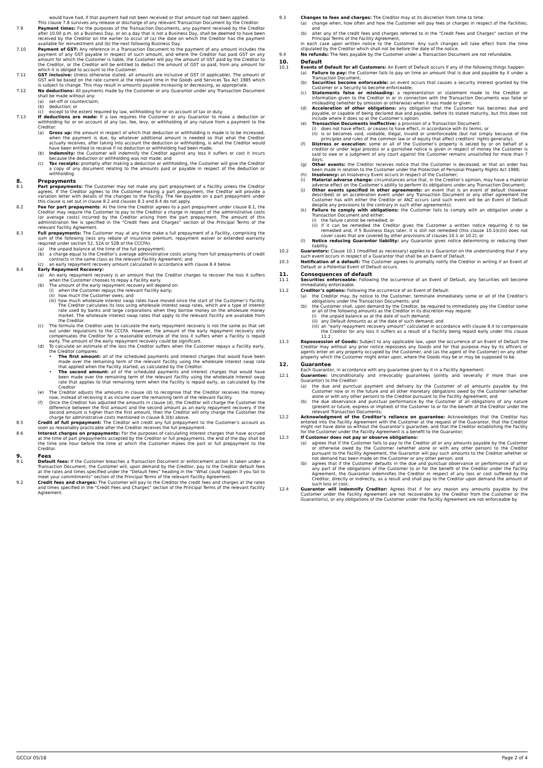would have had, if that payment had not been received or that amount had not been applied.
This clause 7.8 survives any release or discharge of any relevant Transaction Document by the Creditor.
7.9 Payment times: For the purposes of the Transaction Documents, any payment received by the Creditor after 10.00 p.m. on a Business Day, or on a day that is not a Business Day, shall be deemed to have been received by the Creditor on the earlier to occur of (a) the date on which the Creditor has the payment available for reinvestment and (b) the next following Business Day.
7.10 Payment of GST: Any reference in a Transaction Document to the payment of any amount includes the payment of any GST payable in respect of such amount, and where the Creditor has paid GST on any amount for which the Customer is liable, the Customer will pay the amount of GST paid by the Creditor to the Creditor, or the Creditor will be entitled to deduct the amount of GST so paid, from any amount for which it is obliged to account to the Customer.
7.11 GST inclusive: Unless otherwise stated, all amounts are inclusive of GST (if applicable). The amount of GST will be based on the rate current at the relevant time in the Goods and Services Tax Act 1985 which is subject to change. This may result in amounts payable increasing or decreasing, as appropriate.
7.12 No deductions: All payments made by the Customer or any Guarantor under any Transaction Document shall be made without any:
(a) set-off or counterclaim;
(b) deduction; or
(c) except to the extent required by law, withholding for or on account of tax or duty.
7.13 If deductions are made: If a law requires the Customer or any Guarantor to make a deduction or withholding for or on account of any tax, fee, levy, or withholding of any nature from a payment to the Creditor:
(a) Gross up: the amount in respect of which that deduction or withholding is made is to be increased, when the payment is due, by whatever additional amount is needed so that what the Creditor actually receives, after taking into account the deduction or withholding, is what the Creditor would have been entitled to receive if no deduction or withholding had been made;
(b) Indemnity: the Customer will indemnify the Creditor against any loss it suffers or cost it incurs because the deduction or withholding was not made; and
(c) Tax receipts: promptly after making a deduction or withholding, the Customer will give the Creditor a copy of any document relating to the amounts paid or payable in respect of the deduction or withholding.
8. Prepayments
8.1 Part prepayments: The Customer may not make any part prepayment of a Facility unless the Creditor agrees. If the Creditor agrees to the Customer making a part prepayment, the Creditor will provide a variation letter with details of the changes to the Facility. The fee payable on a part prepayment under this clause is set out in clause 8.2 and clauses 8.3 and 8.4 do not apply.
8.2 Fee for part prepayments: At the time the Creditor agrees to a part prepayment under clause 8.1, the Creditor may require the Customer to pay to the Creditor a charge in respect of the administrative costs (or average costs) incurred by the Creditor arising from the part prepayment. The amount of this administration fee is specified in the “Credit Fees and Charges” section of the Principal Terms of the relevant Facility Agreement.
8.3 Full prepayments: The Customer may at any time make a full prepayment of a Facility, comprising the sum of the following (less any rebate of insurance premium, repayment waiver or extended warranty required under section 52, 52A or 52B of the CCCFA):
(a) the unpaid balance at the time of the full prepayment;
(b) a charge equal to the Creditor’s average administrative costs arising from full prepayments of credit contracts in the same class as the relevant Facility Agreement; and
(c) an early repayment recovery amount calculated in accordance with clause 8.4 below.
8.4 Early Repayment Recovery:
(a) An early repayment recovery is an amount that the Creditor charges to recover the loss it suffers when the Customer chooses to repay a Facility early.
(b) The amount of the early repayment recovery will depend on:
(i) when the Customer repays the relevant Facility early;
(ii) how much the Customer owes; and
(iii) how much wholesale interest swap rates have moved since the start of the Customer’s Facility. The Creditor calculates its loss using wholesale interest swap rates, which are a type of interest rate used by banks and large corporations when they borrow money on the wholesale money market. The wholesale interest swap rates that apply to the relevant Facility are available from the Creditor.
(c) The formula the Creditor uses to calculate the early repayment recovery is not the same as that set out under regulations to the CCCFA. However, the amount of the early repayment recovery only compensates the Creditor for a reasonable estimate of the loss it suffers when a Facility is repaid early. The amount of the early repayment recovery could be significant.
(d) To calculate an estimate of the loss the Creditor suffers when the Customer repays a Facility early, the Creditor compares:
• The first amount: all of the scheduled payments and interest charges that would have been made over the remaining term of the relevant Facility using the wholesale interest swap rate that applied when the Facility started, as calculated by the Creditor.
• The second amount: all of the scheduled payments and interest charges that would have been made over the remaining term of the relevant Facility using the wholesale interest swap rate that applies to that remaining term when the Facility is repaid early, as calculated by the Creditor
(e) The Creditor adjusts the amounts in clause (d) to recognise that the Creditor receives the money now, instead of receiving it as income over the remaining term of the relevant Facility.
(f) Once the Creditor has adjusted the amounts in clause (d), the Creditor will charge the Customer the difference between the first amount and the second amount as an early repayment recovery. If the second amount is higher than the first amount, then the Creditor will only charge the Customer the charge for administrative costs mentioned in clause 8.3(b) above.
8.5 Credit of full prepayment: The Creditor will credit any full prepayment to the Customer’s account as soon as reasonably practicable after the Creditor receives the full prepayment.
8.6 Interest charges on prepayments: For the purposes of calculating interest charges that have accrued at the time of part prepayments accepted by the Creditor or full prepayments, the end of the day shall be the time one hour before the time at which the Customer makes the part or full prepayment to the Creditor.
9. Fees
9.1 Default fees: If the Customer breaches a Transaction Document or enforcement action is taken under a Transaction Document, the Customer will, upon demand by the Creditor, pay to the Creditor default fees at the rates and times specified under the “Default Fees” heading in the “What could happen if you fail to meet your commitments” section of the Principal Terms of the relevant Facility Agreement.
9.2 Credit fees and charges: The Customer will pay to the Creditor the credit fees and charges at the rates and times specified in the “Credit Fees and Charges” section of the Principal Terms of the relevant Facility Agreement.
9.3 Changes to fees and charges: The Creditor may at its discretion from time to time:
(a) change when, how often and how the Customer will pay fees or charges in respect of the Facilities; and
(b) alter any of the credit fees and charges referred to in the “Credit Fees and Charges” section of the Principal Terms of the Facility Agreement,
in each case upon written notice to the Customer. Any such changes will take effect from the time stipulated by the Creditor which shall not be before the date of the notice.
9.4 No refunds: The fees payable by the Customer under a Transaction Document are not refundable.
10. Default
10.1 Events of Default for all Customers: An Event of Default occurs if any of the following things happen:
(a) Failure to pay: the Customer fails to pay on time an amount that is due and payable by it under a Transaction Document;
(b) Securities become enforceable: an event occurs that causes a security interest granted by the Customer or a Security to become enforceable;
(c) Statements false or misleading: a representation or statement made to the Creditor or information given to the Creditor in or in connection with the Transaction Documents was false or misleading (whether by omission or otherwise) when it was made or given;
(d) Acceleration of other obligations: any obligation that the Customer has becomes due and payable, or capable of being declared due and payable, before its stated maturity, but this does not include where it does so at the Customer’s option;
(e) Transaction Documents ineffective: a provision of a Transaction Document:
(i) does not have effect, or ceases to have effect, in accordance with its terms; or
(ii) is or becomes void, voidable, illegal, invalid or unenforceable (but not simply because of the principles and rules of the common law or of equity that affect creditors’ rights generally);
(f) Distress or execution: some or all of the Customer’s property is seized by or on behalf of a creditor or under legal process or a garnishee notice is given in respect of money the Customer is said to owe or a judgment of any court against the Customer remains unsatisfied for more than 7 days;
(g) Other events: the Creditor receives notice that the Customer is deceased, or that an order has been made in relation to the Customer under the Protection of Personal Property Rights Act 1988;
(h) Insolvency: an Insolvency Event occurs in respect of the Customer;
(i) Material adverse change: circumstances arise that, in the Creditor’s opinion, may have a material adverse effect on the Customer’s ability to perform its obligations under any Transaction Document;
(j) Other events specified in other agreements: an event that is an event of default (however described) or an acceleration event under any Transaction Document or any other agreement the Customer has with either the Creditor or ANZ occurs (and such event will be an Event of Default despite any provisions to the contrary in such other agreements);
(k) Failure to comply with obligations: the Customer fails to comply with an obligation under a Transaction Document and either:
(i) the failure cannot be remedied; or
(ii) if it can be remedied the Creditor gives the Customer a written notice requiring it to be remedied and, if 5 Business Days later, it is still not remedied (this clause 10.1(k)(ii) does not cover cases that are covered by other provisions of clauses 10.1 or 10.2); or
(l) Notice reducing Guarantor liability: any Guarantor gives notice determining or reducing their liability.
10.2 Guarantors: Clause 10.1 (modified as necessary) applies to a Guarantor on the understanding that if any such event occurs in respect of a Guarantor that shall be an Event of Default.
10.3 Notification of a default: The Customer agrees to promptly notify the Creditor in writing if an Event of Default or a Potential Event of Default occurs.
11. Consequences of default
11.1 Securities enforceable: Following the occurrence of an Event of Default, any Securities will become immediately enforceable.
11.2 Creditor’s options: Following the occurrence of an Event of Default:
(a) the Creditor may, by notice to the Customer, terminate immediately some or all of the Creditor’s obligations under the Transaction Documents; and
(b) the Customer shall, upon demand by the Creditor, be required to immediately pay the Creditor some or all of the following amounts as the Creditor in its discretion may require:
(i) the unpaid balance as at the date of such demand;
(ii) any Default Amounts as at the date of such demand; and
(iii) an “early repayment recovery amount” calculated in accordance with clause 8.4 to compensate the Creditor for any loss it suffers as a result of a Facility being repaid early under this clause 11.2 .
11.3 Repossession of Goods: Subject to any applicable law, upon the occurrence of an Event of Default the Creditor may without any prior notice repossess any Goods and for that purpose may by its officers or agents enter on any property occupied by the Customer, and (as the agent of the Customer) on any other property which the Customer might enter upon, where the Goods may be or may be supposed to be.
12. Guarantee
Each Guarantor, in accordance with any guarantee given by it in a Facility Agreement:
12.1 Guarantee: Unconditionally and irrevocably guarantees (jointly and severally if more than one Guarantor) to the Creditor:
(a) the due and punctual payment and delivery by the Customer of all amounts payable by the Customer now or in the future and all other monetary obligations owed by the Customer (whether alone or with any other person) to the Creditor pursuant to the Facility Agreement; and
(b) the due observance and punctual performance by the Customer of all obligations of any nature (present or future, express or implied) of the Customer to or for the benefit of the Creditor under the relevant Transaction Documents;
12.2 Acknowledgment of the Creditor’s reliance on guarantee: Acknowledges that the Creditor has entered into the Facility Agreement with the Customer at the request of the Guarantor, that the Creditor might not have done so without the Guarantor’s guarantee, and that the Creditor establishing the Facility for the Customer under the Facility Agreement is a benefit to the Guarantor;
12.3 If Customer does not pay or observe obligations:
(a) agrees that if the Customer fails to pay to the Creditor all or any amounts payable by the Customer or otherwise owed by the Customer (whether alone or with any other person) to the Creditor pursuant to the Facility Agreement, the Guarantor will pay such amounts to the Creditor whether or not demand has been made on the Customer or any other person; and
(b) agrees that if the Customer defaults in the due and punctual observance or performance of all or any part of the obligations of the Customer to or for the benefit of the Creditor under the Facility Agreement, the Guarantor indemnifies the Creditor in respect of any loss or cost suffered by the Creditor, directly or indirectly, as a result and shall pay to the Creditor upon demand the amount of such loss or cost;
12.4 Guarantor will indemnify Creditor: Agrees that if for any reason any amounts payable by the Customer under the Facility Agreement are not recoverable by the Creditor from the Customer or the Guarantor(s), or any obligations of the Customer under the Facility Agreement are not enforceable by
GCCLV 05/18 Page 2 of 4